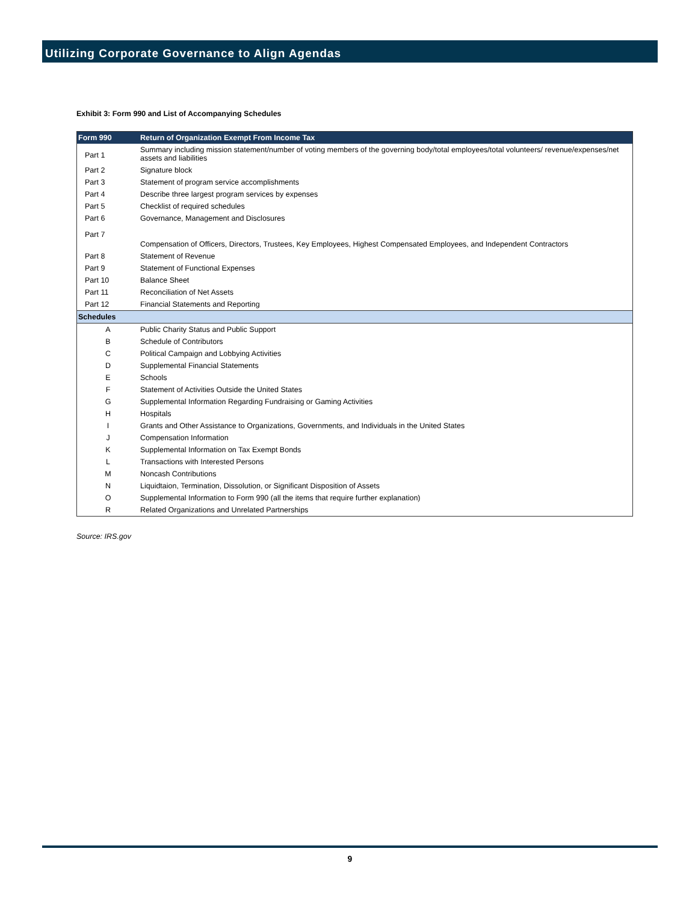Utilizing Corporate Governance to Align Agendas
Exhibit 3: Form 990 and List of Accompanying Schedules
| Form 990 | Return of Organization Exempt From Income Tax |
| --- | --- |
| Part 1 | Summary including mission statement/number of voting members of the governing body/total employees/total volunteers/ revenue/expenses/net assets and liabilities |
| Part 2 | Signature block |
| Part 3 | Statement of program service accomplishments |
| Part 4 | Describe three largest program services by expenses |
| Part 5 | Checklist of required schedules |
| Part 6 | Governance, Management and Disclosures |
| Part 7 | Compensation of Officers, Directors, Trustees, Key Employees, Highest Compensated Employees, and Independent Contractors |
| Part 8 | Statement of Revenue |
| Part 9 | Statement of Functional Expenses |
| Part 10 | Balance Sheet |
| Part 11 | Reconciliation of Net Assets |
| Part 12 | Financial Statements and Reporting |
| Schedules | |
| A | Public Charity Status and Public Support |
| B | Schedule of Contributors |
| C | Political Campaign and Lobbying Activities |
| D | Supplemental Financial Statements |
| E | Schools |
| F | Statement of Activities Outside the United States |
| G | Supplemental Information Regarding Fundraising or Gaming Activities |
| H | Hospitals |
| I | Grants and Other Assistance to Organizations, Governments, and Individuals in the United States |
| J | Compensation Information |
| K | Supplemental Information on Tax Exempt Bonds |
| L | Transactions with Interested Persons |
| M | Noncash Contributions |
| N | Liquidtaion, Termination, Dissolution, or Significant Disposition of Assets |
| O | Supplemental Information to Form 990 (all the items that require further explanation) |
| R | Related Organizations and Unrelated Partnerships |
Source: IRS.gov
9